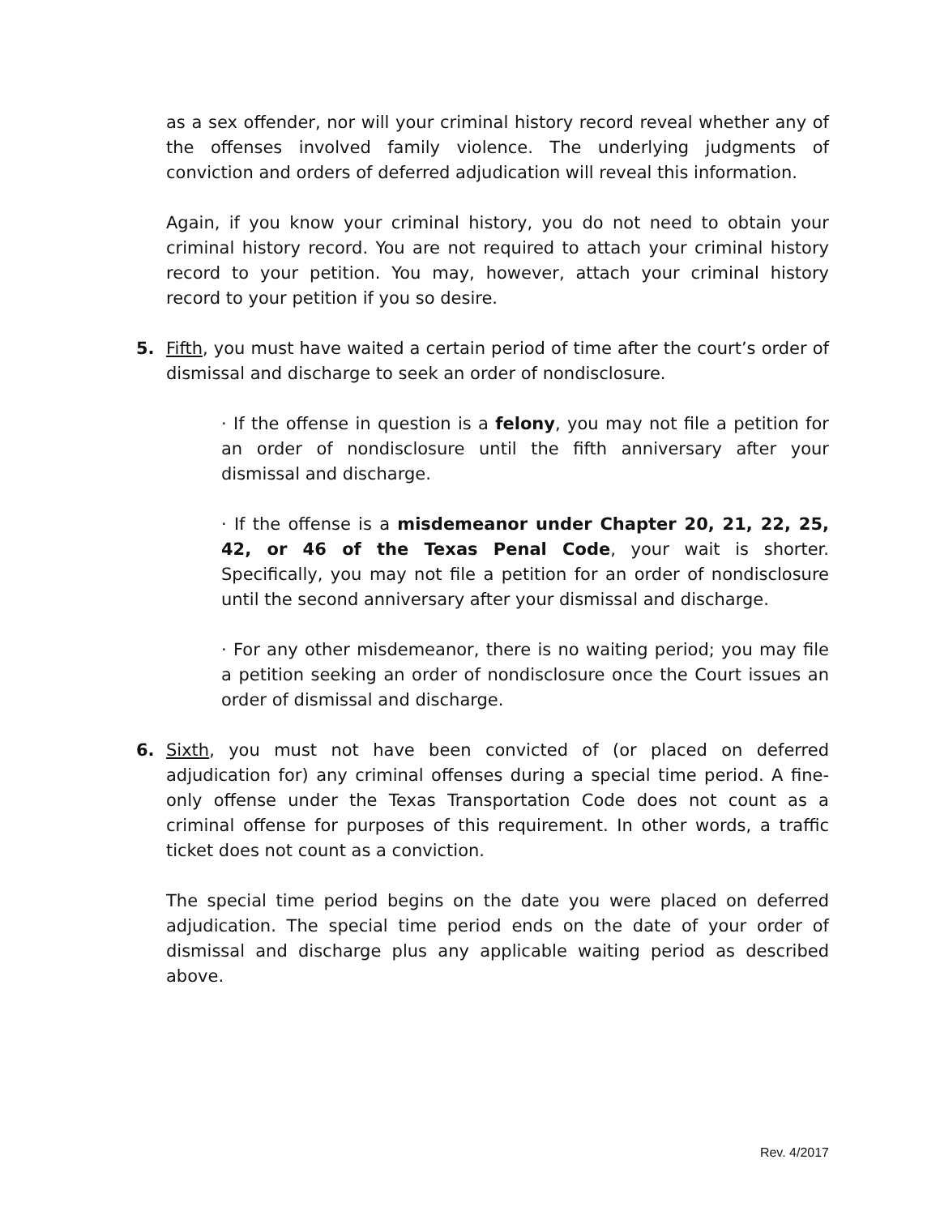as a sex offender, nor will your criminal history record reveal whether any of the offenses involved family violence. The underlying judgments of conviction and orders of deferred adjudication will reveal this information.
Again, if you know your criminal history, you do not need to obtain your criminal history record. You are not required to attach your criminal history record to your petition. You may, however, attach your criminal history record to your petition if you so desire.
5. Fifth, you must have waited a certain period of time after the court’s order of dismissal and discharge to seek an order of nondisclosure.
· If the offense in question is a felony, you may not file a petition for an order of nondisclosure until the fifth anniversary after your dismissal and discharge.
· If the offense is a misdemeanor under Chapter 20, 21, 22, 25, 42, or 46 of the Texas Penal Code, your wait is shorter. Specifically, you may not file a petition for an order of nondisclosure until the second anniversary after your dismissal and discharge.
· For any other misdemeanor, there is no waiting period; you may file a petition seeking an order of nondisclosure once the Court issues an order of dismissal and discharge.
6. Sixth, you must not have been convicted of (or placed on deferred adjudication for) any criminal offenses during a special time period. A fine-only offense under the Texas Transportation Code does not count as a criminal offense for purposes of this requirement. In other words, a traffic ticket does not count as a conviction.
The special time period begins on the date you were placed on deferred adjudication. The special time period ends on the date of your order of dismissal and discharge plus any applicable waiting period as described above.
Rev. 4/2017